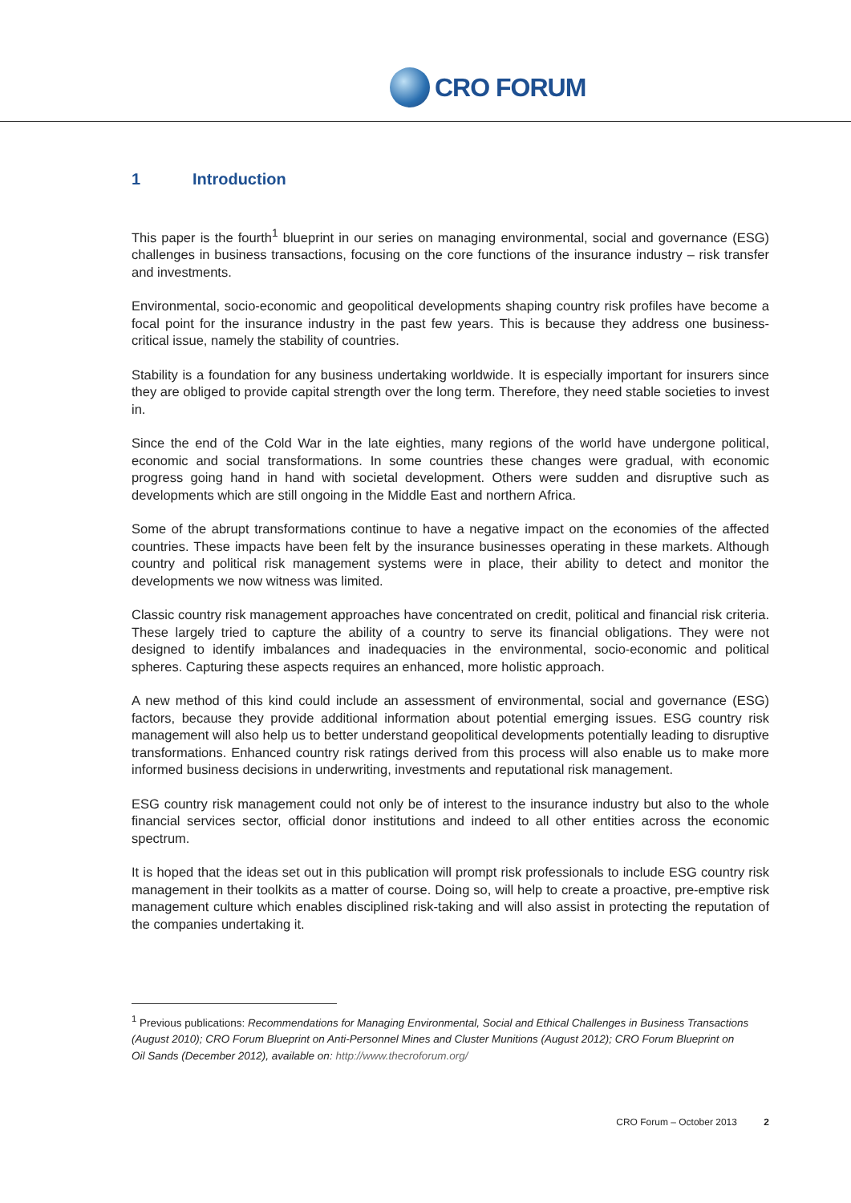CRO FORUM
1 Introduction
This paper is the fourth<sup>1</sup> blueprint in our series on managing environmental, social and governance (ESG) challenges in business transactions, focusing on the core functions of the insurance industry – risk transfer and investments.
Environmental, socio-economic and geopolitical developments shaping country risk profiles have become a focal point for the insurance industry in the past few years. This is because they address one business-critical issue, namely the stability of countries.
Stability is a foundation for any business undertaking worldwide. It is especially important for insurers since they are obliged to provide capital strength over the long term. Therefore, they need stable societies to invest in.
Since the end of the Cold War in the late eighties, many regions of the world have undergone political, economic and social transformations. In some countries these changes were gradual, with economic progress going hand in hand with societal development. Others were sudden and disruptive such as developments which are still ongoing in the Middle East and northern Africa.
Some of the abrupt transformations continue to have a negative impact on the economies of the affected countries. These impacts have been felt by the insurance businesses operating in these markets. Although country and political risk management systems were in place, their ability to detect and monitor the developments we now witness was limited.
Classic country risk management approaches have concentrated on credit, political and financial risk criteria. These largely tried to capture the ability of a country to serve its financial obligations. They were not designed to identify imbalances and inadequacies in the environmental, socio-economic and political spheres. Capturing these aspects requires an enhanced, more holistic approach.
A new method of this kind could include an assessment of environmental, social and governance (ESG) factors, because they provide additional information about potential emerging issues. ESG country risk management will also help us to better understand geopolitical developments potentially leading to disruptive transformations. Enhanced country risk ratings derived from this process will also enable us to make more informed business decisions in underwriting, investments and reputational risk management.
ESG country risk management could not only be of interest to the insurance industry but also to the whole financial services sector, official donor institutions and indeed to all other entities across the economic spectrum.
It is hoped that the ideas set out in this publication will prompt risk professionals to include ESG country risk management in their toolkits as a matter of course. Doing so, will help to create a proactive, pre-emptive risk management culture which enables disciplined risk-taking and will also assist in protecting the reputation of the companies undertaking it.
<sup>1</sup> Previous publications: Recommendations for Managing Environmental, Social and Ethical Challenges in Business Transactions (August 2010); CRO Forum Blueprint on Anti-Personnel Mines and Cluster Munitions (August 2012); CRO Forum Blueprint on Oil Sands (December 2012), available on: http://www.thecroforum.org/
CRO Forum – October 2013 2